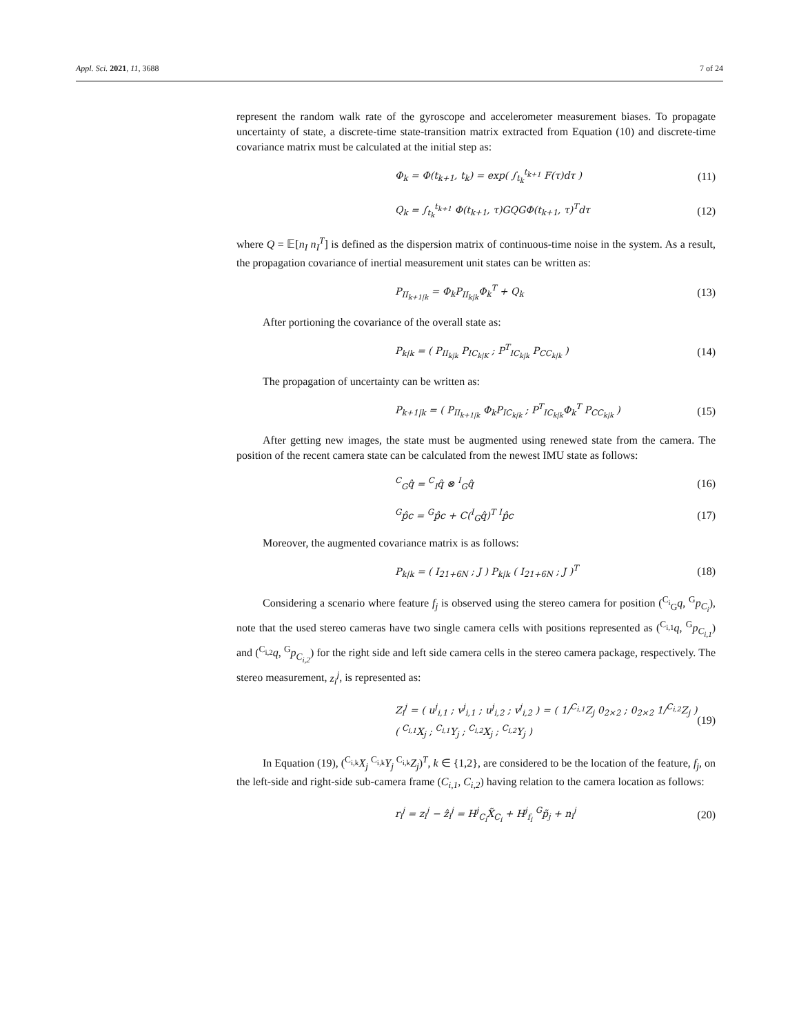Appl. Sci. 2021, 11, 3688 7 of 24
represent the random walk rate of the gyroscope and accelerometer measurement biases. To propagate uncertainty of state, a discrete-time state-transition matrix extracted from Equation (10) and discrete-time covariance matrix must be calculated at the initial step as:
Φ<sub>k</sub> = Φ(t<sub>k+1</sub>, t<sub>k</sub>) = exp( ∫<sub>t<sub>k</sub></sub><sup>t<sub>k+1</sub></sup> F(τ)dτ ) (11)
Q<sub>k</sub> = ∫<sub>t<sub>k</sub></sub><sup>t<sub>k+1</sub></sup> Φ(t<sub>k+1</sub>, τ)GQGΦ(t<sub>k+1</sub>, τ)<sup>T</sup>dτ (12)
where Q = 𝔼[n<sub>I</sub> n<sub>I</sub><sup>T</sup>] is defined as the dispersion matrix of continuous-time noise in the system. As a result, the propagation covariance of inertial measurement unit states can be written as:
P<sub>II<sub>k+1|k</sub></sub> = Φ<sub>k</sub>P<sub>II<sub>k|k</sub></sub>Φ<sub>k</sub><sup>T</sup> + Q<sub>k</sub> (13)
After portioning the covariance of the overall state as:
P<sub>k|k</sub> = ( P<sub>II<sub>k|k</sub></sub> P<sub>IC<sub>k|K</sub></sub> ; P<sup>T</sup><sub>IC<sub>k|k</sub></sub> P<sub>CC<sub>k|k</sub></sub> ) (14)
The propagation of uncertainty can be written as:
P<sub>k+1|k</sub> = ( P<sub>II<sub>k+1|k</sub></sub> Φ<sub>k</sub>P<sub>IC<sub>k|k</sub></sub> ; P<sup>T</sup><sub>IC<sub>k|k</sub></sub>Φ<sub>k</sub><sup>T</sup> P<sub>CC<sub>k|k</sub></sub> ) (15)
After getting new images, the state must be augmented using renewed state from the camera. The position of the recent camera state can be calculated from the newest IMU state as follows:
<sup>C</sup><sub>G</sub>q̂ = <sup>C</sup><sub>I</sub>q̂ ⊗ <sup>I</sup><sub>G</sub>q̂ (16)
<sup>G</sup>p̂c = <sup>G</sup>p̂c + C(<sup>I</sup><sub>G</sub>q̂)<sup>T</sup> <sup>I</sup>p̂c (17)
Moreover, the augmented covariance matrix is as follows:
P<sub>k|k</sub> = ( I<sub>21+6N</sub> ; J ) P<sub>k|k</sub> ( I<sub>21+6N</sub> ; J )<sup>T</sup> (18)
Considering a scenario where feature f<sub>j</sub> is observed using the stereo camera for position (<sup>C<sub>i</sub></sup><sub>G</sub>q, <sup>G</sup>p<sub>C<sub>i</sub></sub>), note that the used stereo cameras have two single camera cells with positions represented as (<sup>C<sub>i,1</sub></sup>q, <sup>G</sup>p<sub>C<sub>i,1</sub></sub>) and (<sup>C<sub>i,2</sub></sup>q, <sup>G</sup>p<sub>C<sub>i,2</sub></sub>) for the right side and left side camera cells in the stereo camera package, respectively. The stereo measurement, z<sub>i</sub><sup>j</sup>, is represented as:
Z<sub>i</sub><sup>j</sup> = ( u<sup>j</sup><sub>i,1</sub> ; v<sup>j</sup><sub>i,1</sub> ; u<sup>j</sup><sub>i,2</sub> ; v<sup>j</sup><sub>i,2</sub> ) = ( 1/<sup>C<sub>i,1</sub></sup>Z<sub>j</sub> 0<sub>2×2</sub> ; 0<sub>2×2</sub> 1/<sup>C<sub>i,2</sub></sup>Z<sub>j</sub> ) ( <sup>C<sub>i,1</sub></sup>X<sub>j</sub> ; <sup>C<sub>i,1</sub></sup>Y<sub>j</sub> ; <sup>C<sub>i,2</sub></sup>X<sub>j</sub> ; <sup>C<sub>i,2</sub></sup>Y<sub>j</sub> ) (19)
In Equation (19), (<sup>C<sub>i,k</sub></sup>X<sub>j</sub> <sup>C<sub>i,k</sub></sup>Y<sub>j</sub> <sup>C<sub>i,k</sub></sup>Z<sub>j</sub>)<sup>T</sup>, k ∈ {1,2}, are considered to be the location of the feature, f<sub>j</sub>, on the left-side and right-side sub-camera frame (C<sub>i,1</sub>, C<sub>i,2</sub>) having relation to the camera location as follows:
r<sub>i</sub><sup>j</sup> = z<sub>i</sub><sup>j</sup> − ẑ<sub>i</sub><sup>j</sup> = H<sup>j</sup><sub>C<sub>i</sub></sub>X̃<sub>C<sub>i</sub></sub> + H<sup>j</sup><sub>f<sub>i</sub></sub> <sup>G</sup>p̃<sub>j</sub> + n<sub>i</sub><sup>j</sup> (20)